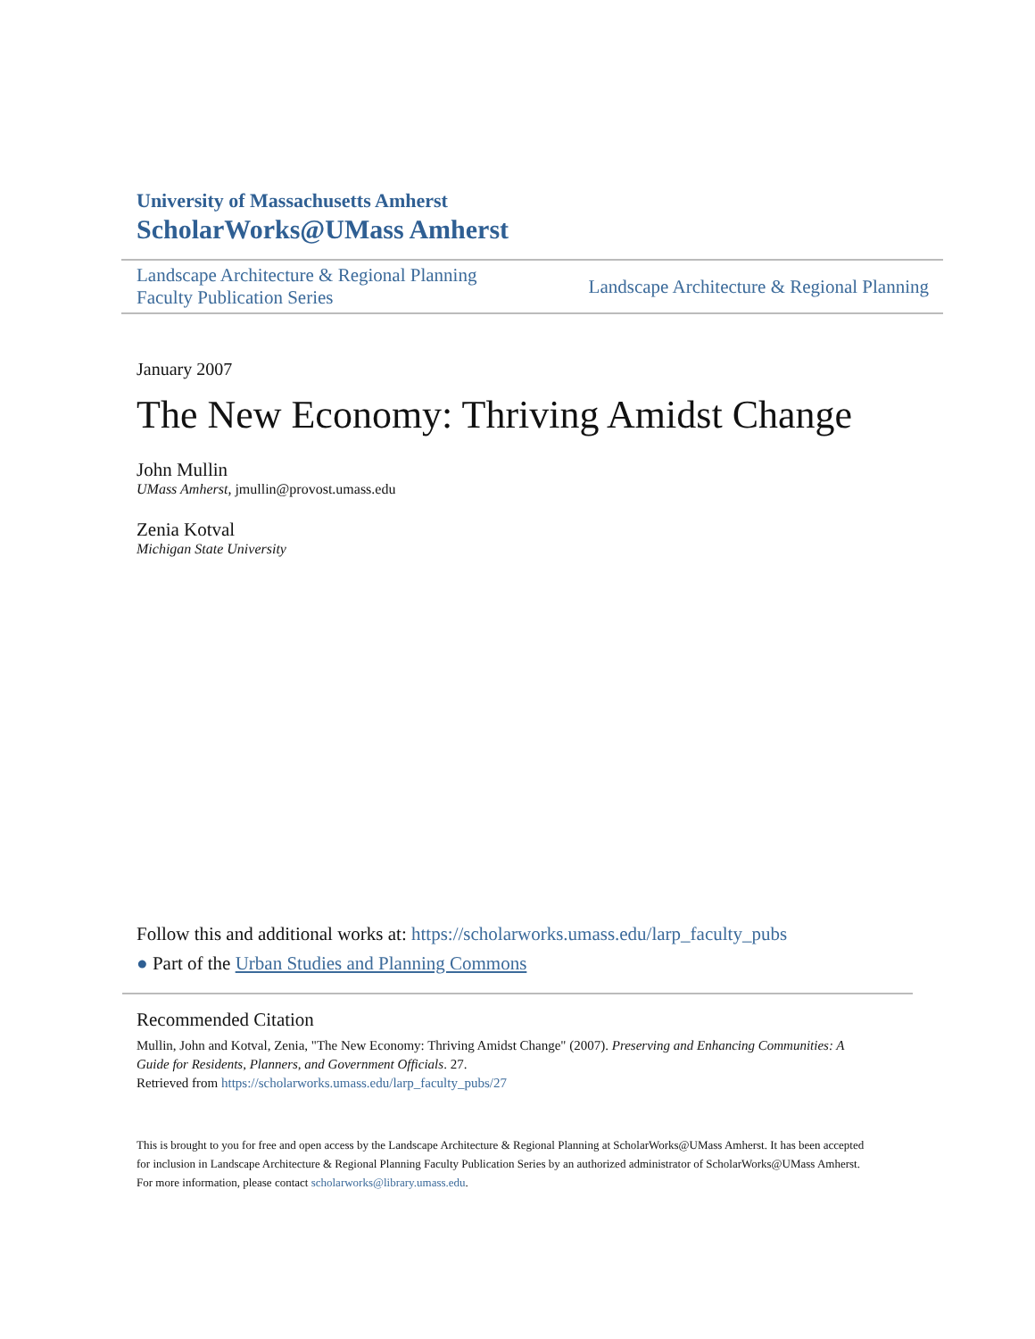University of Massachusetts Amherst
ScholarWorks@UMass Amherst
Landscape Architecture & Regional Planning
Faculty Publication Series
Landscape Architecture & Regional Planning
January 2007
The New Economy: Thriving Amidst Change
John Mullin
UMass Amherst, jmullin@provost.umass.edu
Zenia Kotval
Michigan State University
Follow this and additional works at: https://scholarworks.umass.edu/larp_faculty_pubs
● Part of the Urban Studies and Planning Commons
Recommended Citation
Mullin, John and Kotval, Zenia, "The New Economy: Thriving Amidst Change" (2007). Preserving and Enhancing Communities: A Guide for Residents, Planners, and Government Officials. 27.
Retrieved from https://scholarworks.umass.edu/larp_faculty_pubs/27
This is brought to you for free and open access by the Landscape Architecture & Regional Planning at ScholarWorks@UMass Amherst. It has been accepted for inclusion in Landscape Architecture & Regional Planning Faculty Publication Series by an authorized administrator of ScholarWorks@UMass Amherst. For more information, please contact scholarworks@library.umass.edu.